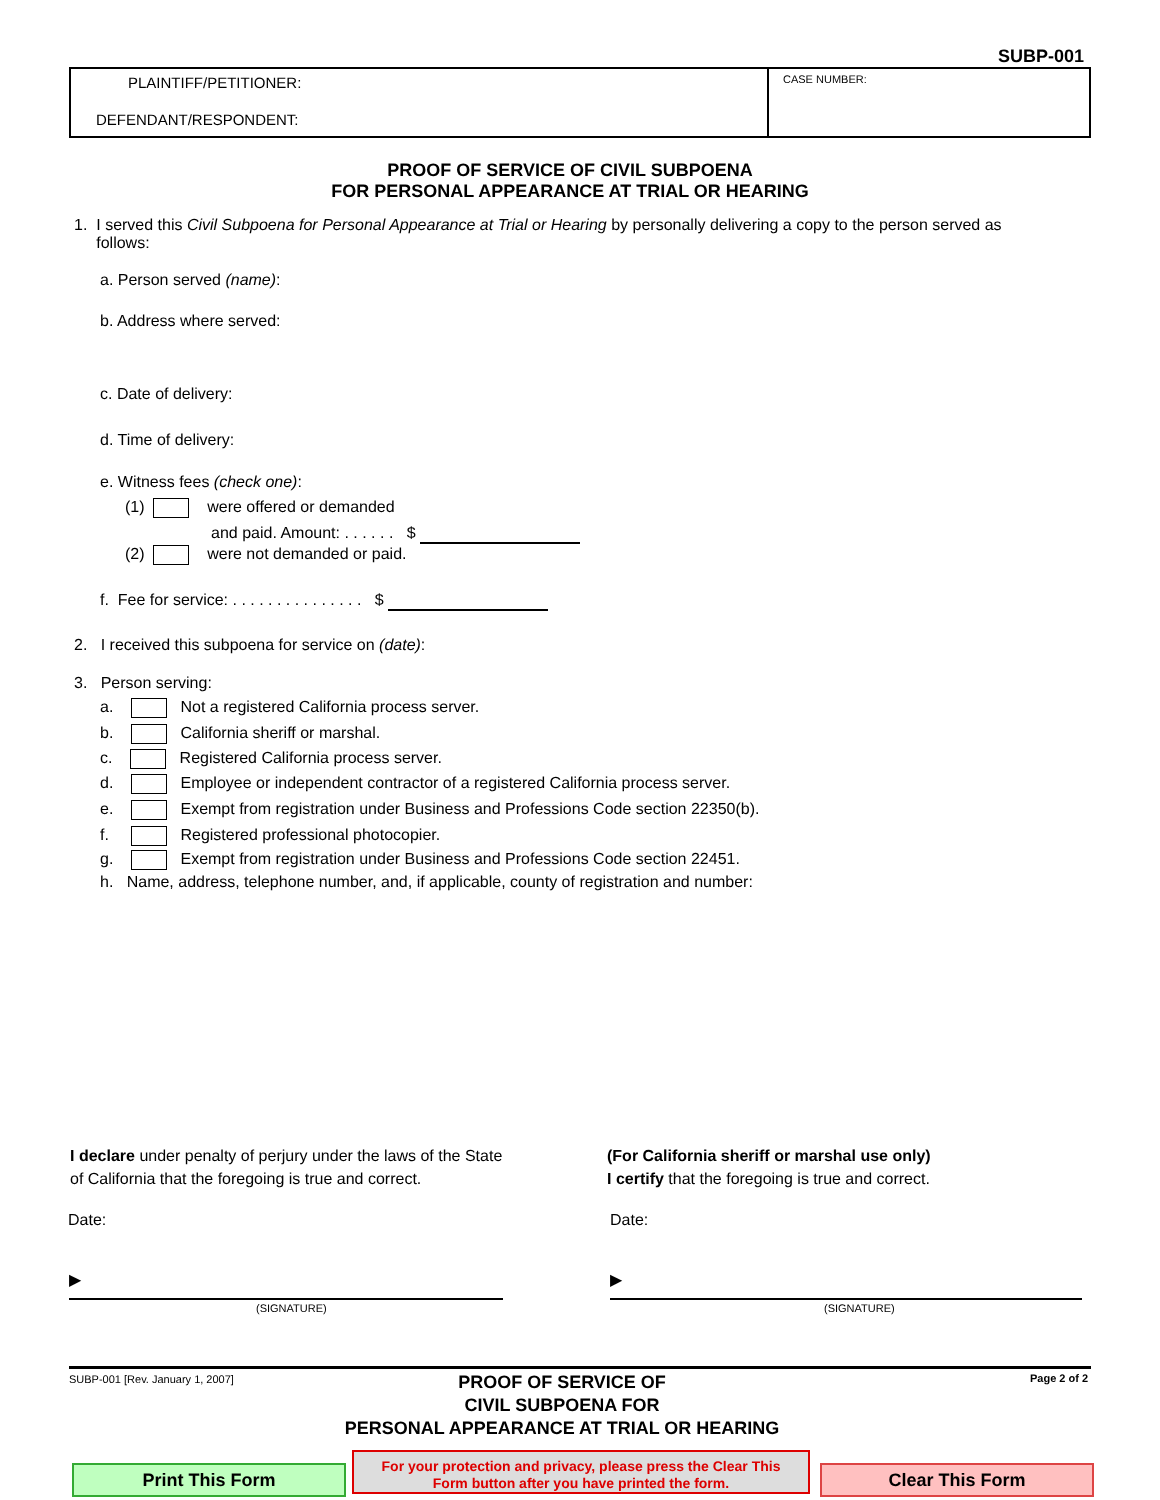SUBP-001
PLAINTIFF/PETITIONER:
DEFENDANT/RESPONDENT:
CASE NUMBER:
PROOF OF SERVICE OF CIVIL SUBPOENA
FOR PERSONAL APPEARANCE AT TRIAL OR HEARING
1. I served this Civil Subpoena for Personal Appearance at Trial or Hearing by personally delivering a copy to the person served as
follows:
a. Person served (name):
b. Address where served:
c. Date of delivery:
d. Time of delivery:
e. Witness fees (check one):
(1) were offered or demanded
and paid. Amount: . . . . . . $
(2) were not demanded or paid.
f. Fee for service: . . . . . . . . . . . . . . . $
2. I received this subpoena for service on (date):
3. Person serving:
a. Not a registered California process server.
b. California sheriff or marshal.
c. Registered California process server.
d. Employee or independent contractor of a registered California process server.
e. Exempt from registration under Business and Professions Code section 22350(b).
f. Registered professional photocopier.
g. Exempt from registration under Business and Professions Code section 22451.
h. Name, address, telephone number, and, if applicable, county of registration and number:
I declare under penalty of perjury under the laws of the State
of California that the foregoing is true and correct.
(For California sheriff or marshal use only)
I certify that the foregoing is true and correct.
Date: Date:
▶ ▶
(SIGNATURE) (SIGNATURE)
SUBP-001 [Rev. January 1, 2007]
PROOF OF SERVICE OF
CIVIL SUBPOENA FOR
PERSONAL APPEARANCE AT TRIAL OR HEARING
Page 2 of 2
Print This Form
For your protection and privacy, please press the Clear This
Form button after you have printed the form.
Clear This Form